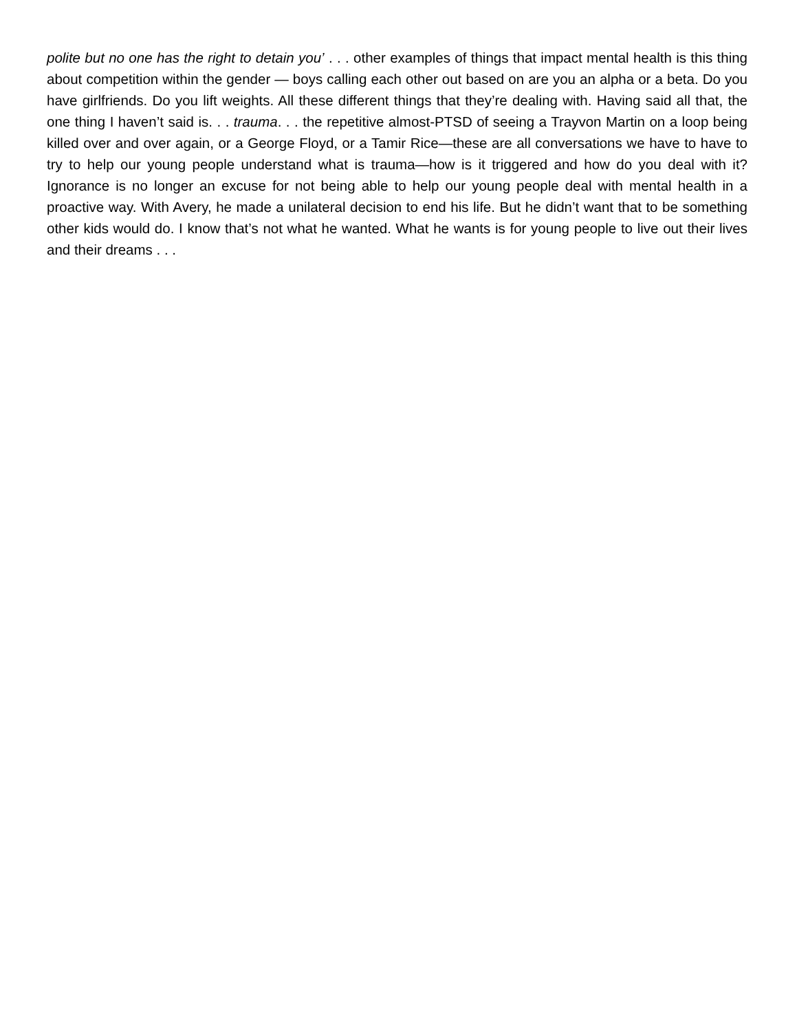polite but no one has the right to detain you’ . . . other examples of things that impact mental health is this thing about competition within the gender — boys calling each other out based on are you an alpha or a beta. Do you have girlfriends. Do you lift weights. All these different things that they’re dealing with. Having said all that, the one thing I haven’t said is. . . trauma. . . the repetitive almost-PTSD of seeing a Trayvon Martin on a loop being killed over and over again, or a George Floyd, or a Tamir Rice—these are all conversations we have to have to try to help our young people understand what is trauma—how is it triggered and how do you deal with it? Ignorance is no longer an excuse for not being able to help our young people deal with mental health in a proactive way. With Avery, he made a unilateral decision to end his life. But he didn’t want that to be something other kids would do. I know that’s not what he wanted. What he wants is for young people to live out their lives and their dreams . . .